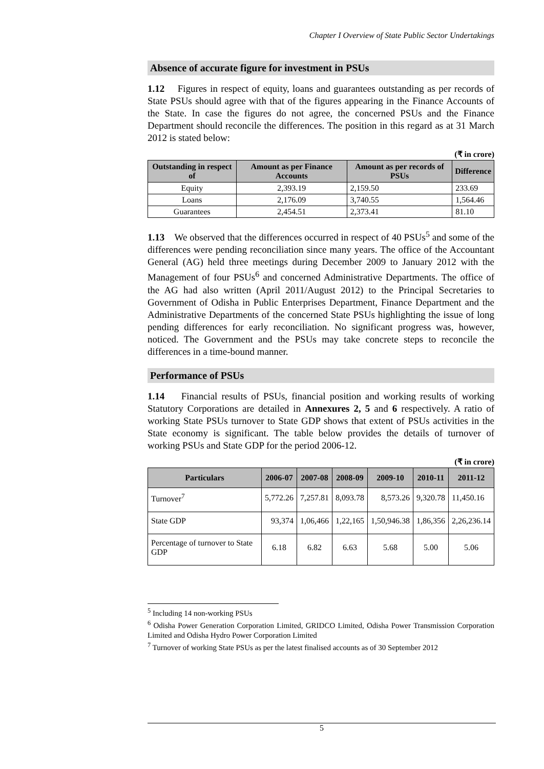Chapter I Overview of State Public Sector Undertakings
Absence of accurate figure for investment in PSUs
1.12 Figures in respect of equity, loans and guarantees outstanding as per records of State PSUs should agree with that of the figures appearing in the Finance Accounts of the State. In case the figures do not agree, the concerned PSUs and the Finance Department should reconcile the differences. The position in this regard as at 31 March 2012 is stated below:
(₹ in crore)
| Outstanding in respect of | Amount as per Finance Accounts | Amount as per records of PSUs | Difference |
| --- | --- | --- | --- |
| Equity | 2,393.19 | 2,159.50 | 233.69 |
| Loans | 2,176.09 | 3,740.55 | 1,564.46 |
| Guarantees | 2,454.51 | 2,373.41 | 81.10 |
1.13 We observed that the differences occurred in respect of 40 PSUs<sup>5</sup> and some of the differences were pending reconciliation since many years. The office of the Accountant General (AG) held three meetings during December 2009 to January 2012 with the Management of four PSUs<sup>6</sup> and concerned Administrative Departments. The office of the AG had also written (April 2011/August 2012) to the Principal Secretaries to Government of Odisha in Public Enterprises Department, Finance Department and the Administrative Departments of the concerned State PSUs highlighting the issue of long pending differences for early reconciliation. No significant progress was, however, noticed. The Government and the PSUs may take concrete steps to reconcile the differences in a time-bound manner.
Performance of PSUs
1.14 Financial results of PSUs, financial position and working results of working Statutory Corporations are detailed in Annexures 2, 5 and 6 respectively. A ratio of working State PSUs turnover to State GDP shows that extent of PSUs activities in the State economy is significant. The table below provides the details of turnover of working PSUs and State GDP for the period 2006-12.
(₹ in crore)
| Particulars | 2006-07 | 2007-08 | 2008-09 | 2009-10 | 2010-11 | 2011-12 |
| --- | --- | --- | --- | --- | --- | --- |
| Turnover<sup>7</sup> | 5,772.26 | 7,257.81 | 8,093.78 | 8,573.26 | 9,320.78 | 11,450.16 |
| State GDP | 93,374 | 1,06,466 | 1,22,165 | 1,50,946.38 | 1,86,356 | 2,26,236.14 |
| Percentage of turnover to State GDP | 6.18 | 6.82 | 6.63 | 5.68 | 5.00 | 5.06 |
<sup>5</sup> Including 14 non-working PSUs
<sup>6</sup> Odisha Power Generation Corporation Limited, GRIDCO Limited, Odisha Power Transmission Corporation Limited and Odisha Hydro Power Corporation Limited
<sup>7</sup> Turnover of working State PSUs as per the latest finalised accounts as of 30 September 2012
5